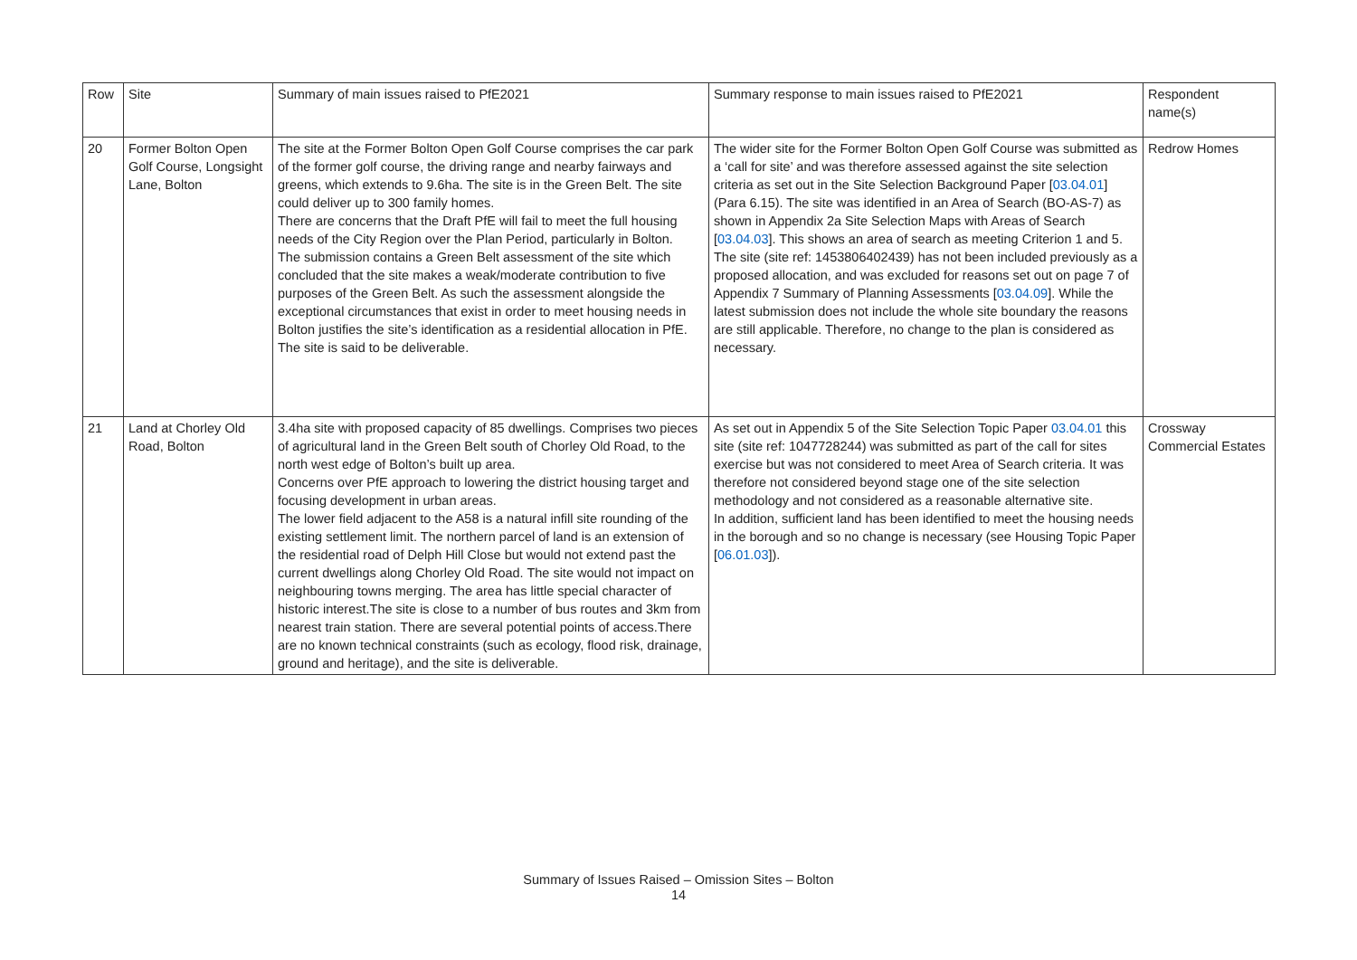| Row | Site | Summary of main issues raised to PfE2021 | Summary response to main issues raised to PfE2021 | Respondent name(s) |
| 20 | Former Bolton Open Golf Course, Longsight Lane, Bolton | The site at the Former Bolton Open Golf Course comprises the car park of the former golf course, the driving range and nearby fairways and greens, which extends to 9.6ha. The site is in the Green Belt. The site could deliver up to 300 family homes. There are concerns that the Draft PfE will fail to meet the full housing needs of the City Region over the Plan Period, particularly in Bolton. The submission contains a Green Belt assessment of the site which concluded that the site makes a weak/moderate contribution to five purposes of the Green Belt. As such the assessment alongside the exceptional circumstances that exist in order to meet housing needs in Bolton justifies the site’s identification as a residential allocation in PfE. The site is said to be deliverable. | The wider site for the Former Bolton Open Golf Course was submitted as a ‘call for site’ and was therefore assessed against the site selection criteria as set out in the Site Selection Background Paper [ 03.04.01 ] (Para 6.15). The site was identified in an Area of Search (BO-AS-7) as shown in Appendix 2a Site Selection Maps with Areas of Search [ 03.04.03 ]. This shows an area of search as meeting Criterion 1 and 5. The site (site ref: 1453806402439) has not been included previously as a proposed allocation, and was excluded for reasons set out on page 7 of Appendix 7 Summary of Planning Assessments [ 03.04.09 ]. While the latest submission does not include the whole site boundary the reasons are still applicable. Therefore, no change to the plan is considered as necessary. | Redrow Homes |
| 21 | Land at Chorley Old Road, Bolton | 3.4ha site with proposed capacity of 85 dwellings. Comprises two pieces of agricultural land in the Green Belt south of Chorley Old Road, to the north west edge of Bolton’s built up area. Concerns over PfE approach to lowering the district housing target and focusing development in urban areas. The lower field adjacent to the A58 is a natural infill site rounding of the existing settlement limit. The northern parcel of land is an extension of the residential road of Delph Hill Close but would not extend past the current dwellings along Chorley Old Road. The site would not impact on neighbouring towns merging. The area has little special character of historic interest.The site is close to a number of bus routes and 3km from nearest train station. There are several potential points of access.There are no known technical constraints (such as ecology, flood risk, drainage, ground and heritage), and the site is deliverable. | As set out in Appendix 5 of the Site Selection Topic Paper 03.04.01 this site (site ref: 1047728244) was submitted as part of the call for sites exercise but was not considered to meet Area of Search criteria. It was therefore not considered beyond stage one of the site selection methodology and not considered as a reasonable alternative site. In addition, sufficient land has been identified to meet the housing needs in the borough and so no change is necessary (see Housing Topic Paper [ 06.01.03 ]). | Crossway Commercial Estates |
Summary of Issues Raised – Omission Sites – Bolton
14